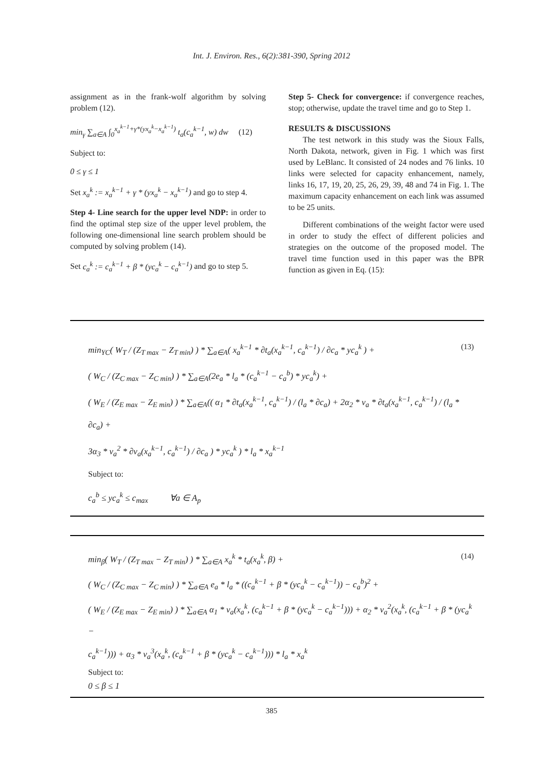Int. J. Environ. Res., 6(2):381-390, Spring 2012
assignment as in the frank-wolf algorithm by solving problem (12).
min<sub>γ</sub> ∑<sub>a∈A</sub> ∫<sub>0</sub><sup>x<sub>a</sub><sup>k−1</sup>+γ*(yx<sub>a</sub><sup>k</sup>−x<sub>a</sub><sup>k−1</sup>)</sup> t<sub>a</sub>(c<sub>a</sub><sup>k−1</sup>, w) dw (12)
Subject to:
0 ≤ γ ≤ 1
Set x<sub>a</sub><sup>k</sup> := x<sub>a</sub><sup>k−1</sup> + γ * (yx<sub>a</sub><sup>k</sup> − x<sub>a</sub><sup>k−1</sup>) and go to step 4.
Step 4- Line search for the upper level NDP: in order to find the optimal step size of the upper level problem, the following one-dimensional line search problem should be computed by solving problem (14).
Set c<sub>a</sub><sup>k</sup> := c<sub>a</sub><sup>k−1</sup> + β * (yc<sub>a</sub><sup>k</sup> − c<sub>a</sub><sup>k−1</sup>) and go to step 5.
Step 5- Check for convergence: if convergence reaches, stop; otherwise, update the travel time and go to Step 1.
RESULTS & DISCUSSIONS
The test network in this study was the Sioux Falls, North Dakota, network, given in Fig. 1 which was first used by LeBlanc. It consisted of 24 nodes and 76 links. 10 links were selected for capacity enhancement, namely, links 16, 17, 19, 20, 25, 26, 29, 39, 48 and 74 in Fig. 1. The maximum capacity enhancement on each link was assumed to be 25 units.
Different combinations of the weight factor were used in order to study the effect of different policies and strategies on the outcome of the proposed model. The travel time function used in this paper was the BPR function as given in Eq. (15):
(13)
min<sub>YC</sub>( W<sub>T</sub> / (Z<sub>T max</sub> − Z<sub>T min</sub>) ) * ∑<sub>a∈A</sub>( x<sub>a</sub><sup>k−1</sup> * ∂t<sub>a</sub>(x<sub>a</sub><sup>k−1</sup>, c<sub>a</sub><sup>k−1</sup>) / ∂c<sub>a</sub> * yc<sub>a</sub><sup>k</sup> ) +
( W<sub>C</sub> / (Z<sub>C max</sub> − Z<sub>C min</sub>) ) * ∑<sub>a∈A</sub>(2e<sub>a</sub> * l<sub>a</sub> * (c<sub>a</sub><sup>k−1</sup> − c<sub>a</sub><sup>b</sup>) * yc<sub>a</sub><sup>k</sup>) +
( W<sub>E</sub> / (Z<sub>E max</sub> − Z<sub>E min</sub>) ) * ∑<sub>a∈A</sub>(( α<sub>1</sub> * ∂t<sub>a</sub>(x<sub>a</sub><sup>k−1</sup>, c<sub>a</sub><sup>k−1</sup>) / (l<sub>a</sub> * ∂c<sub>a</sub>) + 2α<sub>2</sub> * v<sub>a</sub> * ∂t<sub>a</sub>(x<sub>a</sub><sup>k−1</sup>, c<sub>a</sub><sup>k−1</sup>) / (l<sub>a</sub> * ∂c<sub>a</sub>) +
3α<sub>3</sub> * v<sub>a</sub><sup>2</sup> * ∂v<sub>a</sub>(x<sub>a</sub><sup>k−1</sup>, c<sub>a</sub><sup>k−1</sup>) / ∂c<sub>a</sub> ) * yc<sub>a</sub><sup>k</sup> ) * l<sub>a</sub> * x<sub>a</sub><sup>k−1</sup>
Subject to:
c<sub>a</sub><sup>b</sup> ≤ yc<sub>a</sub><sup>k</sup> ≤ c<sub>max</sub> ∀a ∈ A<sub>p</sub>
(14)
min<sub>β</sub>( W<sub>T</sub> / (Z<sub>T max</sub> − Z<sub>T min</sub>) ) * ∑<sub>a∈A</sub> x<sub>a</sub><sup>k</sup> * t<sub>a</sub>(x<sub>a</sub><sup>k</sup>, β) +
( W<sub>C</sub> / (Z<sub>C max</sub> − Z<sub>C min</sub>) ) * ∑<sub>a∈A</sub> e<sub>a</sub> * l<sub>a</sub> * ((c<sub>a</sub><sup>k−1</sup> + β * (yc<sub>a</sub><sup>k</sup> − c<sub>a</sub><sup>k−1</sup>)) − c<sub>a</sub><sup>b</sup>)<sup>2</sup> +
( W<sub>E</sub> / (Z<sub>E max</sub> − Z<sub>E min</sub>) ) * ∑<sub>a∈A</sub> α<sub>1</sub> * v<sub>a</sub>(x<sub>a</sub><sup>k</sup>, (c<sub>a</sub><sup>k−1</sup> + β * (yc<sub>a</sub><sup>k</sup> − c<sub>a</sub><sup>k−1</sup>))) + α<sub>2</sub> * v<sub>a</sub><sup>2</sup>(x<sub>a</sub><sup>k</sup>, (c<sub>a</sub><sup>k−1</sup> + β * (yc<sub>a</sub><sup>k</sup> −
c<sub>a</sub><sup>k−1</sup>))) + α<sub>3</sub> * v<sub>a</sub><sup>3</sup>(x<sub>a</sub><sup>k</sup>, (c<sub>a</sub><sup>k−1</sup> + β * (yc<sub>a</sub><sup>k</sup> − c<sub>a</sub><sup>k−1</sup>))) * l<sub>a</sub> * x<sub>a</sub><sup>k</sup>
Subject to:
0 ≤ β ≤ 1
385